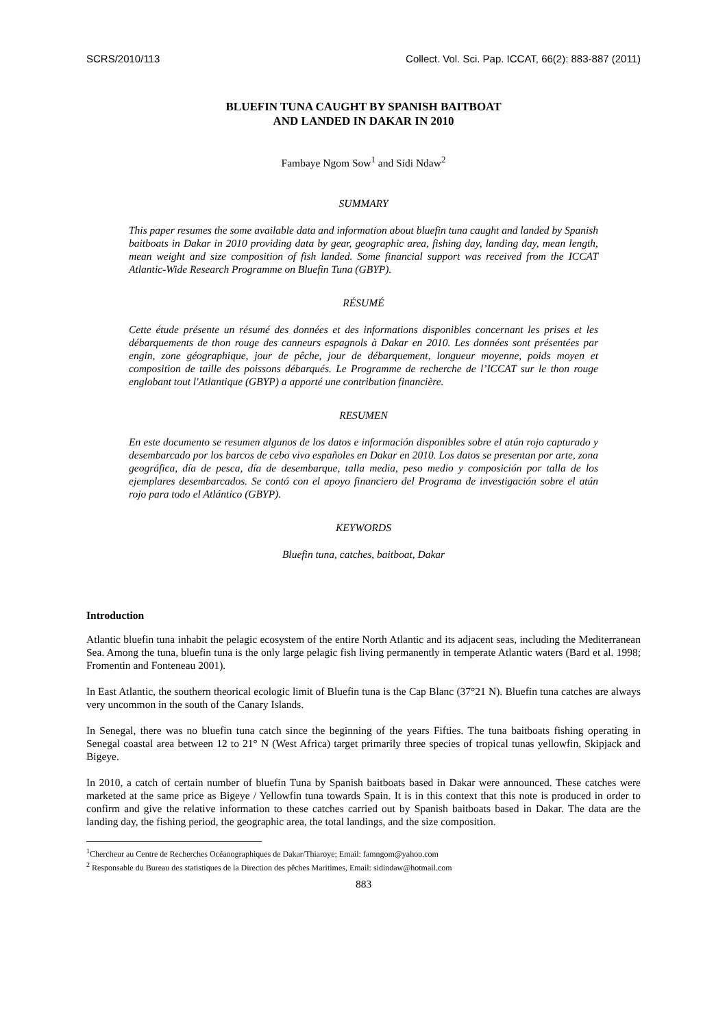SCRS/2010/113 Collect. Vol. Sci. Pap. ICCAT, 66(2): 883-887 (2011)
BLUEFIN TUNA CAUGHT BY SPANISH BAITBOAT
AND LANDED IN DAKAR IN 2010
Fambaye Ngom Sow<sup>1</sup> and Sidi Ndaw<sup>2</sup>
SUMMARY
This paper resumes the some available data and information about bluefin tuna caught and landed by Spanish baitboats in Dakar in 2010 providing data by gear, geographic area, fishing day, landing day, mean length, mean weight and size composition of fish landed. Some financial support was received from the ICCAT Atlantic-Wide Research Programme on Bluefin Tuna (GBYP).
RÉSUMÉ
Cette étude présente un résumé des données et des informations disponibles concernant les prises et les débarquements de thon rouge des canneurs espagnols à Dakar en 2010. Les données sont présentées par engin, zone géographique, jour de pêche, jour de débarquement, longueur moyenne, poids moyen et composition de taille des poissons débarqués. Le Programme de recherche de l’ICCAT sur le thon rouge englobant tout l'Atlantique (GBYP) a apporté une contribution financière.
RESUMEN
En este documento se resumen algunos de los datos e información disponibles sobre el atún rojo capturado y desembarcado por los barcos de cebo vivo españoles en Dakar en 2010. Los datos se presentan por arte, zona geográfica, día de pesca, día de desembarque, talla media, peso medio y composición por talla de los ejemplares desembarcados. Se contó con el apoyo financiero del Programa de investigación sobre el atún rojo para todo el Atlántico (GBYP).
KEYWORDS
Bluefin tuna, catches, baitboat, Dakar
Introduction
Atlantic bluefin tuna inhabit the pelagic ecosystem of the entire North Atlantic and its adjacent seas, including the Mediterranean Sea. Among the tuna, bluefin tuna is the only large pelagic fish living permanently in temperate Atlantic waters (Bard et al. 1998; Fromentin and Fonteneau 2001).
In East Atlantic, the southern theorical ecologic limit of Bluefin tuna is the Cap Blanc (37°21 N). Bluefin tuna catches are always very uncommon in the south of the Canary Islands.
In Senegal, there was no bluefin tuna catch since the beginning of the years Fifties. The tuna baitboats fishing operating in Senegal coastal area between 12 to 21° N (West Africa) target primarily three species of tropical tunas yellowfin, Skipjack and Bigeye.
In 2010, a catch of certain number of bluefin Tuna by Spanish baitboats based in Dakar were announced. These catches were marketed at the same price as Bigeye / Yellowfin tuna towards Spain. It is in this context that this note is produced in order to confirm and give the relative information to these catches carried out by Spanish baitboats based in Dakar. The data are the landing day, the fishing period, the geographic area, the total landings, and the size composition.
<sup>1</sup> Chercheur au Centre de Recherches Océanographiques de Dakar/Thiaroye; Email: famngom@yahoo.com
<sup>2</sup> Responsable du Bureau des statistiques de la Direction des pêches Maritimes, Email: sidindaw@hotmail.com
883